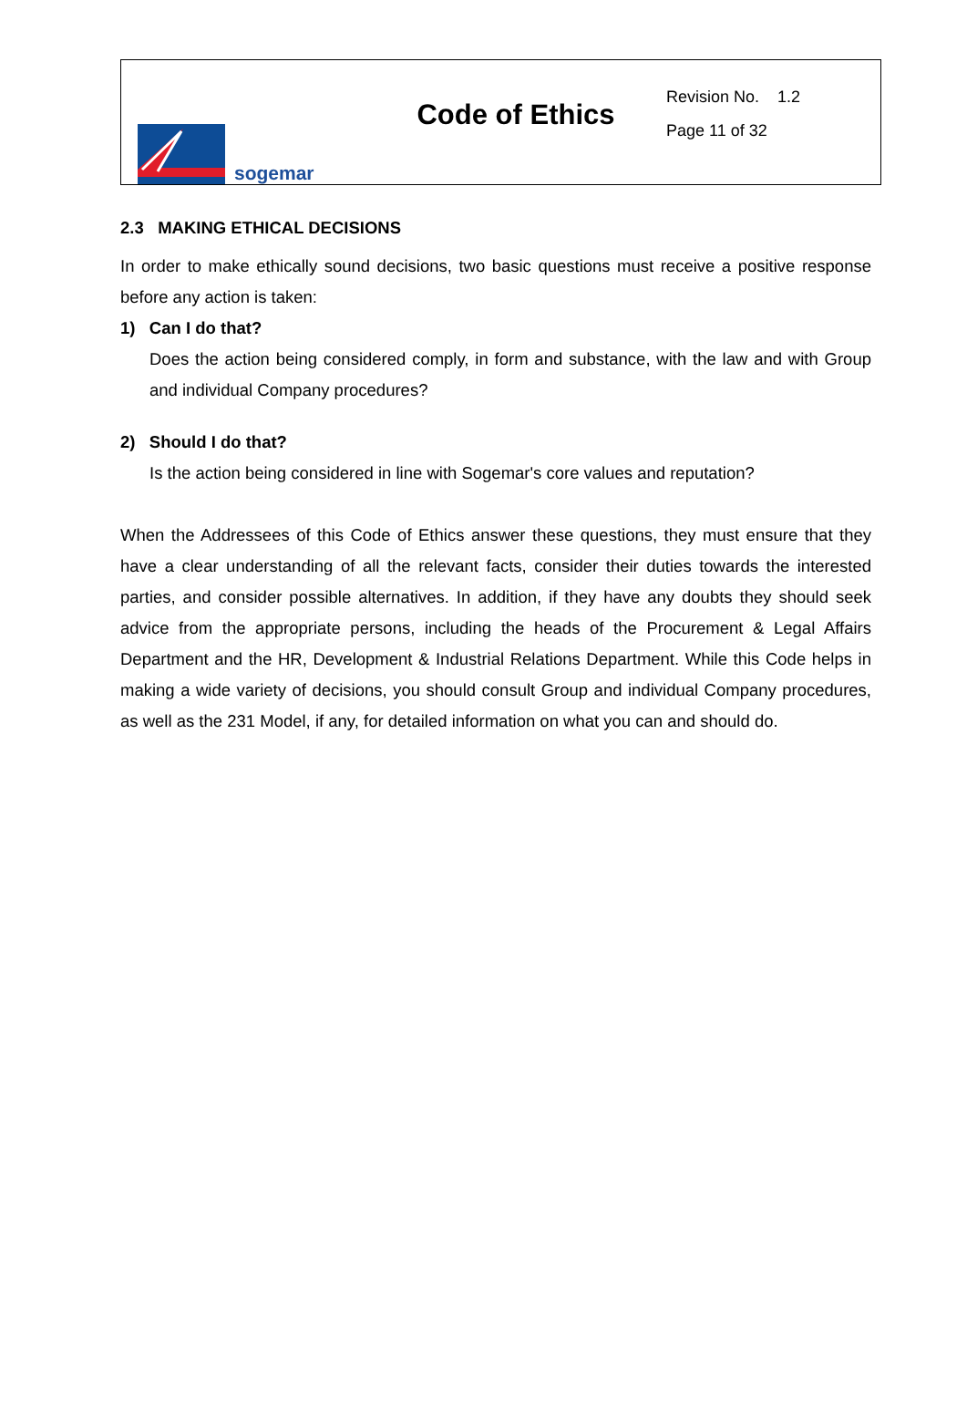sogemar
Code of Ethics
Revision No. 1.2
Page 11 of 32
2.3 MAKING ETHICAL DECISIONS
In order to make ethically sound decisions, two basic questions must receive a positive response before any action is taken:
1) Can I do that?
Does the action being considered comply, in form and substance, with the law and with Group and individual Company procedures?
2) Should I do that?
Is the action being considered in line with Sogemar's core values and reputation?
When the Addressees of this Code of Ethics answer these questions, they must ensure that they have a clear understanding of all the relevant facts, consider their duties towards the interested parties, and consider possible alternatives. In addition, if they have any doubts they should seek advice from the appropriate persons, including the heads of the Procurement & Legal Affairs Department and the HR, Development & Industrial Relations Department. While this Code helps in making a wide variety of decisions, you should consult Group and individual Company procedures, as well as the 231 Model, if any, for detailed information on what you can and should do.